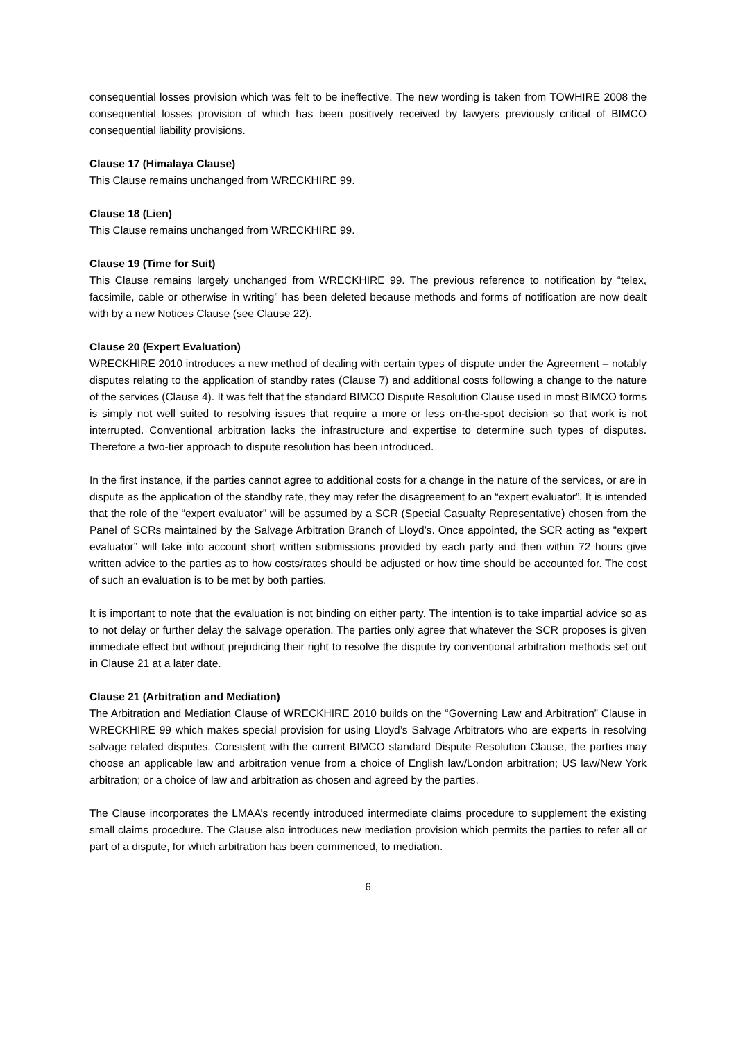consequential losses provision which was felt to be ineffective. The new wording is taken from TOWHIRE 2008 the consequential losses provision of which has been positively received by lawyers previously critical of BIMCO consequential liability provisions.
Clause 17 (Himalaya Clause)
This Clause remains unchanged from WRECKHIRE 99.
Clause 18 (Lien)
This Clause remains unchanged from WRECKHIRE 99.
Clause 19 (Time for Suit)
This Clause remains largely unchanged from WRECKHIRE 99. The previous reference to notification by “telex, facsimile, cable or otherwise in writing” has been deleted because methods and forms of notification are now dealt with by a new Notices Clause (see Clause 22).
Clause 20 (Expert Evaluation)
WRECKHIRE 2010 introduces a new method of dealing with certain types of dispute under the Agreement – notably disputes relating to the application of standby rates (Clause 7) and additional costs following a change to the nature of the services (Clause 4). It was felt that the standard BIMCO Dispute Resolution Clause used in most BIMCO forms is simply not well suited to resolving issues that require a more or less on-the-spot decision so that work is not interrupted. Conventional arbitration lacks the infrastructure and expertise to determine such types of disputes. Therefore a two-tier approach to dispute resolution has been introduced.
In the first instance, if the parties cannot agree to additional costs for a change in the nature of the services, or are in dispute as the application of the standby rate, they may refer the disagreement to an “expert evaluator”. It is intended that the role of the “expert evaluator” will be assumed by a SCR (Special Casualty Representative) chosen from the Panel of SCRs maintained by the Salvage Arbitration Branch of Lloyd’s. Once appointed, the SCR acting as “expert evaluator” will take into account short written submissions provided by each party and then within 72 hours give written advice to the parties as to how costs/rates should be adjusted or how time should be accounted for. The cost of such an evaluation is to be met by both parties.
It is important to note that the evaluation is not binding on either party. The intention is to take impartial advice so as to not delay or further delay the salvage operation. The parties only agree that whatever the SCR proposes is given immediate effect but without prejudicing their right to resolve the dispute by conventional arbitration methods set out in Clause 21 at a later date.
Clause 21 (Arbitration and Mediation)
The Arbitration and Mediation Clause of WRECKHIRE 2010 builds on the “Governing Law and Arbitration” Clause in WRECKHIRE 99 which makes special provision for using Lloyd’s Salvage Arbitrators who are experts in resolving salvage related disputes. Consistent with the current BIMCO standard Dispute Resolution Clause, the parties may choose an applicable law and arbitration venue from a choice of English law/London arbitration; US law/New York arbitration; or a choice of law and arbitration as chosen and agreed by the parties.
The Clause incorporates the LMAA’s recently introduced intermediate claims procedure to supplement the existing small claims procedure. The Clause also introduces new mediation provision which permits the parties to refer all or part of a dispute, for which arbitration has been commenced, to mediation.
6